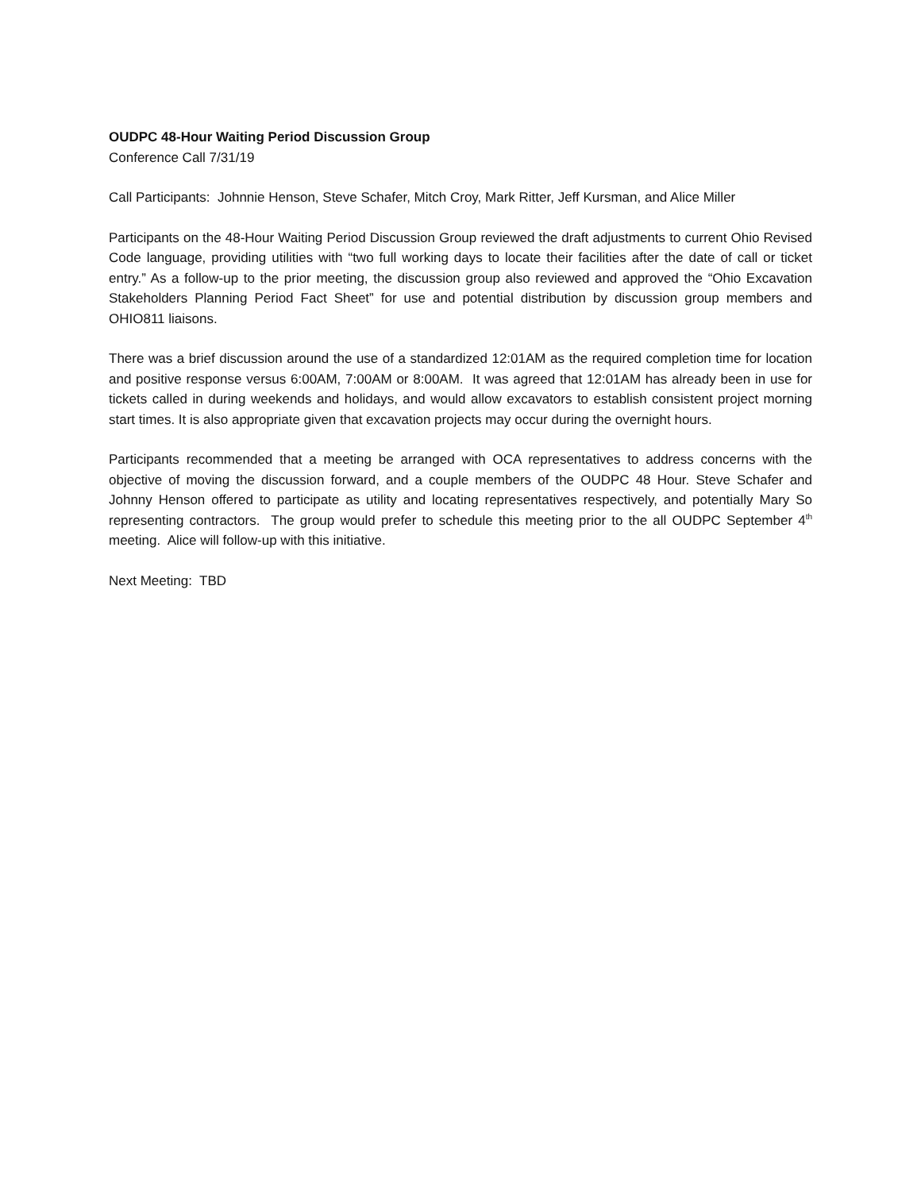OUDPC 48-Hour Waiting Period Discussion Group
Conference Call 7/31/19
Call Participants: Johnnie Henson, Steve Schafer, Mitch Croy, Mark Ritter, Jeff Kursman, and Alice Miller
Participants on the 48-Hour Waiting Period Discussion Group reviewed the draft adjustments to current Ohio Revised Code language, providing utilities with “two full working days to locate their facilities after the date of call or ticket entry.” As a follow-up to the prior meeting, the discussion group also reviewed and approved the “Ohio Excavation Stakeholders Planning Period Fact Sheet” for use and potential distribution by discussion group members and OHIO811 liaisons.
There was a brief discussion around the use of a standardized 12:01AM as the required completion time for location and positive response versus 6:00AM, 7:00AM or 8:00AM. It was agreed that 12:01AM has already been in use for tickets called in during weekends and holidays, and would allow excavators to establish consistent project morning start times. It is also appropriate given that excavation projects may occur during the overnight hours.
Participants recommended that a meeting be arranged with OCA representatives to address concerns with the objective of moving the discussion forward, and a couple members of the OUDPC 48 Hour. Steve Schafer and Johnny Henson offered to participate as utility and locating representatives respectively, and potentially Mary So representing contractors. The group would prefer to schedule this meeting prior to the all OUDPC September 4<sup>th</sup> meeting. Alice will follow-up with this initiative.
Next Meeting: TBD